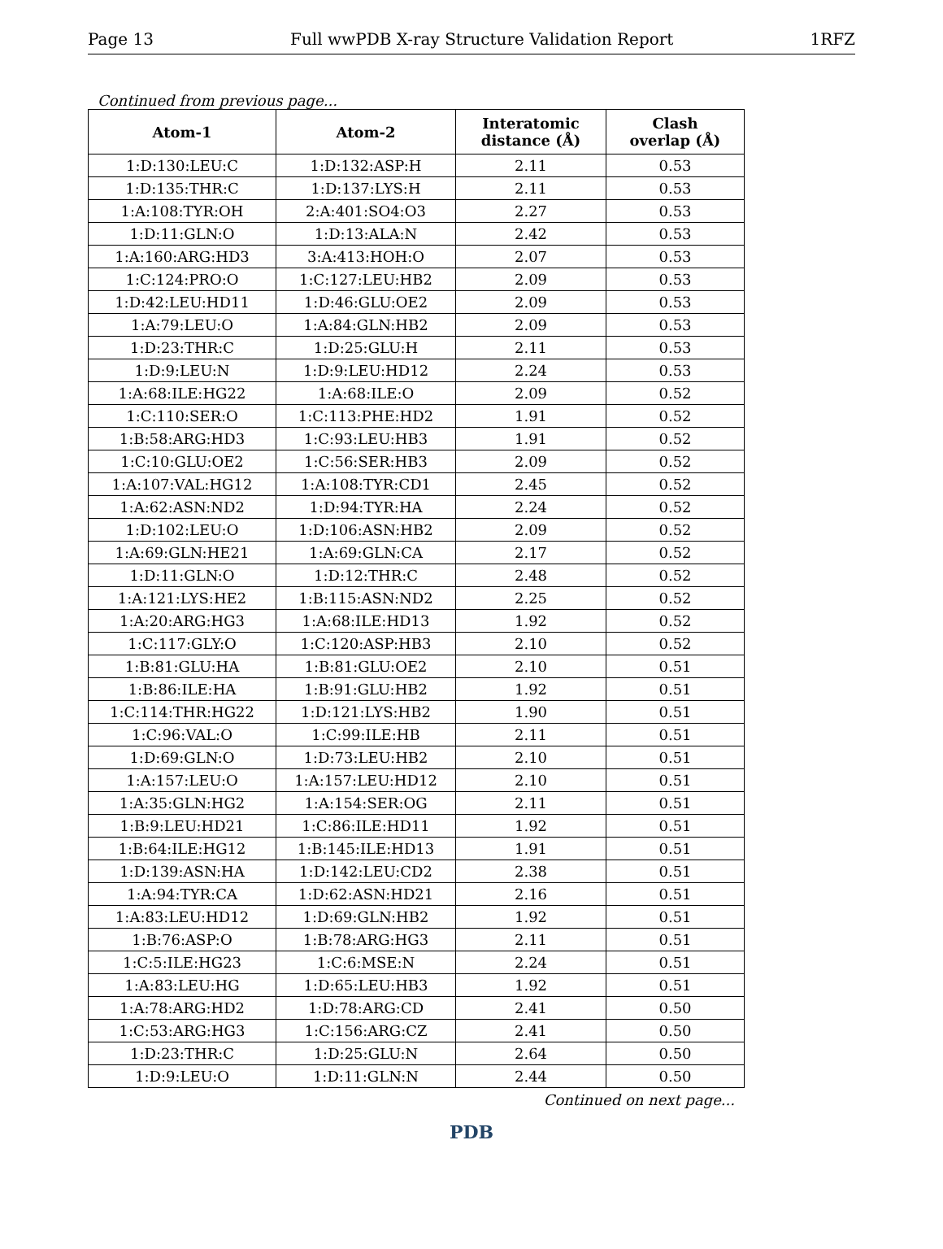Page 13 Full wwPDB X-ray Structure Validation Report 1RFZ
Continued from previous page...
| Atom-1 | Atom-2 | Interatomic distance (Å) | Clash overlap (Å) |
| --- | --- | --- | --- |
| 1:D:130:LEU:C | 1:D:132:ASP:H | 2.11 | 0.53 |
| 1:D:135:THR:C | 1:D:137:LYS:H | 2.11 | 0.53 |
| 1:A:108:TYR:OH | 2:A:401:SO4:O3 | 2.27 | 0.53 |
| 1:D:11:GLN:O | 1:D:13:ALA:N | 2.42 | 0.53 |
| 1:A:160:ARG:HD3 | 3:A:413:HOH:O | 2.07 | 0.53 |
| 1:C:124:PRO:O | 1:C:127:LEU:HB2 | 2.09 | 0.53 |
| 1:D:42:LEU:HD11 | 1:D:46:GLU:OE2 | 2.09 | 0.53 |
| 1:A:79:LEU:O | 1:A:84:GLN:HB2 | 2.09 | 0.53 |
| 1:D:23:THR:C | 1:D:25:GLU:H | 2.11 | 0.53 |
| 1:D:9:LEU:N | 1:D:9:LEU:HD12 | 2.24 | 0.53 |
| 1:A:68:ILE:HG22 | 1:A:68:ILE:O | 2.09 | 0.52 |
| 1:C:110:SER:O | 1:C:113:PHE:HD2 | 1.91 | 0.52 |
| 1:B:58:ARG:HD3 | 1:C:93:LEU:HB3 | 1.91 | 0.52 |
| 1:C:10:GLU:OE2 | 1:C:56:SER:HB3 | 2.09 | 0.52 |
| 1:A:107:VAL:HG12 | 1:A:108:TYR:CD1 | 2.45 | 0.52 |
| 1:A:62:ASN:ND2 | 1:D:94:TYR:HA | 2.24 | 0.52 |
| 1:D:102:LEU:O | 1:D:106:ASN:HB2 | 2.09 | 0.52 |
| 1:A:69:GLN:HE21 | 1:A:69:GLN:CA | 2.17 | 0.52 |
| 1:D:11:GLN:O | 1:D:12:THR:C | 2.48 | 0.52 |
| 1:A:121:LYS:HE2 | 1:B:115:ASN:ND2 | 2.25 | 0.52 |
| 1:A:20:ARG:HG3 | 1:A:68:ILE:HD13 | 1.92 | 0.52 |
| 1:C:117:GLY:O | 1:C:120:ASP:HB3 | 2.10 | 0.52 |
| 1:B:81:GLU:HA | 1:B:81:GLU:OE2 | 2.10 | 0.51 |
| 1:B:86:ILE:HA | 1:B:91:GLU:HB2 | 1.92 | 0.51 |
| 1:C:114:THR:HG22 | 1:D:121:LYS:HB2 | 1.90 | 0.51 |
| 1:C:96:VAL:O | 1:C:99:ILE:HB | 2.11 | 0.51 |
| 1:D:69:GLN:O | 1:D:73:LEU:HB2 | 2.10 | 0.51 |
| 1:A:157:LEU:O | 1:A:157:LEU:HD12 | 2.10 | 0.51 |
| 1:A:35:GLN:HG2 | 1:A:154:SER:OG | 2.11 | 0.51 |
| 1:B:9:LEU:HD21 | 1:C:86:ILE:HD11 | 1.92 | 0.51 |
| 1:B:64:ILE:HG12 | 1:B:145:ILE:HD13 | 1.91 | 0.51 |
| 1:D:139:ASN:HA | 1:D:142:LEU:CD2 | 2.38 | 0.51 |
| 1:A:94:TYR:CA | 1:D:62:ASN:HD21 | 2.16 | 0.51 |
| 1:A:83:LEU:HD12 | 1:D:69:GLN:HB2 | 1.92 | 0.51 |
| 1:B:76:ASP:O | 1:B:78:ARG:HG3 | 2.11 | 0.51 |
| 1:C:5:ILE:HG23 | 1:C:6:MSE:N | 2.24 | 0.51 |
| 1:A:83:LEU:HG | 1:D:65:LEU:HB3 | 1.92 | 0.51 |
| 1:A:78:ARG:HD2 | 1:D:78:ARG:CD | 2.41 | 0.50 |
| 1:C:53:ARG:HG3 | 1:C:156:ARG:CZ | 2.41 | 0.50 |
| 1:D:23:THR:C | 1:D:25:GLU:N | 2.64 | 0.50 |
| 1:D:9:LEU:O | 1:D:11:GLN:N | 2.44 | 0.50 |
Continued on next page...
PDB